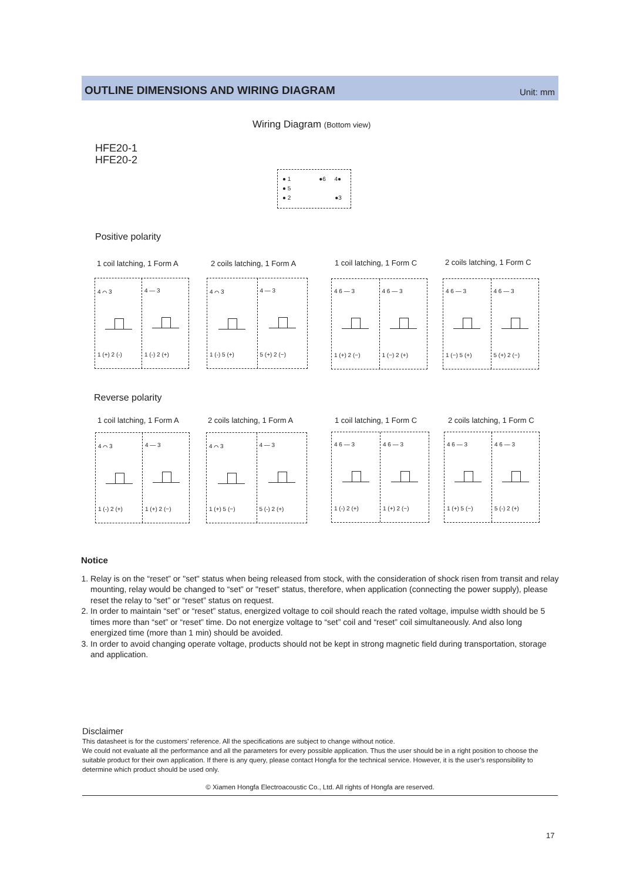OUTLINE DIMENSIONS AND WIRING DIAGRAM Unit: mm
Wiring Diagram (Bottom view)
HFE20-1
HFE20-2
● 1 ●6 4●
● 5
● 2 ●3
Positive polarity
1 coil latching, 1 Form A 2 coils latching, 1 Form A 1 coil latching, 1 Form C 2 coils latching, 1 Form C
4 ⌒ 3
1 (+) 2 (-)
4 — 3
1 (-) 2 (+)
4 ⌒ 3
1 (-) 5 (+)
4 — 3
5 (+) 2 (−)
4 6 — 3
1 (+) 2 (−)
4 6 — 3
1 (−) 2 (+)
4 6 — 3
1 (−) 5 (+)
4 6 — 3
5 (+) 2 (−)
Reverse polarity
1 coil latching, 1 Form A 2 coils latching, 1 Form A 1 coil latching, 1 Form C 2 coils latching, 1 Form C
4 ⌒ 3
1 (-) 2 (+)
4 — 3
1 (+) 2 (−)
4 ⌒ 3
1 (+) 5 (−)
4 — 3
5 (-) 2 (+)
4 6 — 3
1 (-) 2 (+)
4 6 — 3
1 (+) 2 (−)
4 6 — 3
1 (+) 5 (−)
4 6 — 3
5 (-) 2 (+)
Notice
1. Relay is on the “reset” or "set" status when being released from stock, with the consideration of shock risen from transit and relay mounting, relay would be changed to “set” or "reset" status, therefore, when application (connecting the power supply), please reset the relay to “set” or “reset” status on request.
2. In order to maintain “set” or “reset” status, energized voltage to coil should reach the rated voltage, impulse width should be 5 times more than “set” or “reset” time. Do not energize voltage to “set” coil and “reset” coil simultaneously. And also long energized time (more than 1 min) should be avoided.
3. In order to avoid changing operate voltage, products should not be kept in strong magnetic field during transportation, storage and application.
Disclaimer
This datasheet is for the customers’ reference. All the specifications are subject to change without notice.
We could not evaluate all the performance and all the parameters for every possible application. Thus the user should be in a right position to choose the suitable product for their own application. If there is any query, please contact Hongfa for the technical service. However, it is the user’s responsibility to determine which product should be used only.
© Xiamen Hongfa Electroacoustic Co., Ltd. All rights of Hongfa are reserved.
17